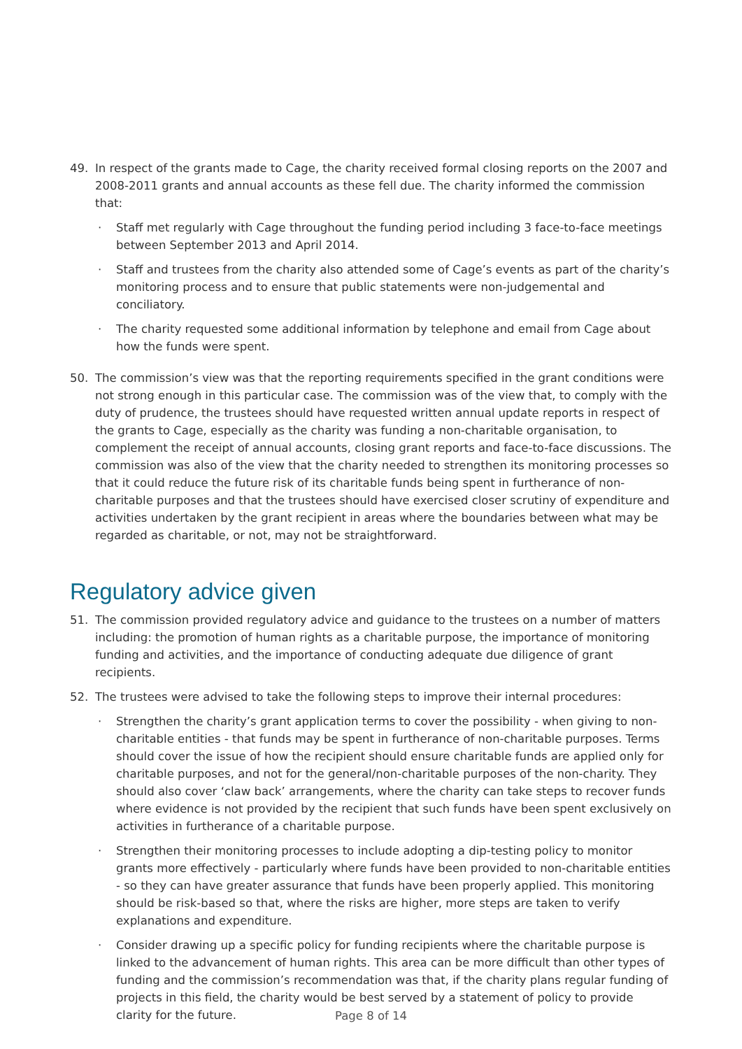49. In respect of the grants made to Cage, the charity received formal closing reports on the 2007 and 2008-2011 grants and annual accounts as these fell due. The charity informed the commission that:
· Staff met regularly with Cage throughout the funding period including 3 face-to-face meetings between September 2013 and April 2014.
· Staff and trustees from the charity also attended some of Cage’s events as part of the charity’s monitoring process and to ensure that public statements were non-judgemental and conciliatory.
· The charity requested some additional information by telephone and email from Cage about how the funds were spent.
50. The commission’s view was that the reporting requirements specified in the grant conditions were not strong enough in this particular case. The commission was of the view that, to comply with the duty of prudence, the trustees should have requested written annual update reports in respect of the grants to Cage, especially as the charity was funding a non-charitable organisation, to complement the receipt of annual accounts, closing grant reports and face-to-face discussions. The commission was also of the view that the charity needed to strengthen its monitoring processes so that it could reduce the future risk of its charitable funds being spent in furtherance of non-charitable purposes and that the trustees should have exercised closer scrutiny of expenditure and activities undertaken by the grant recipient in areas where the boundaries between what may be regarded as charitable, or not, may not be straightforward.
Regulatory advice given
51. The commission provided regulatory advice and guidance to the trustees on a number of matters including: the promotion of human rights as a charitable purpose, the importance of monitoring funding and activities, and the importance of conducting adequate due diligence of grant recipients.
52. The trustees were advised to take the following steps to improve their internal procedures:
· Strengthen the charity’s grant application terms to cover the possibility - when giving to non-charitable entities - that funds may be spent in furtherance of non-charitable purposes. Terms should cover the issue of how the recipient should ensure charitable funds are applied only for charitable purposes, and not for the general/non-charitable purposes of the non-charity. They should also cover ‘claw back’ arrangements, where the charity can take steps to recover funds where evidence is not provided by the recipient that such funds have been spent exclusively on activities in furtherance of a charitable purpose.
· Strengthen their monitoring processes to include adopting a dip-testing policy to monitor grants more effectively - particularly where funds have been provided to non-charitable entities - so they can have greater assurance that funds have been properly applied. This monitoring should be risk-based so that, where the risks are higher, more steps are taken to verify explanations and expenditure.
· Consider drawing up a specific policy for funding recipients where the charitable purpose is linked to the advancement of human rights. This area can be more difficult than other types of funding and the commission’s recommendation was that, if the charity plans regular funding of projects in this field, the charity would be best served by a statement of policy to provide clarity for the future.
Page 8 of 14